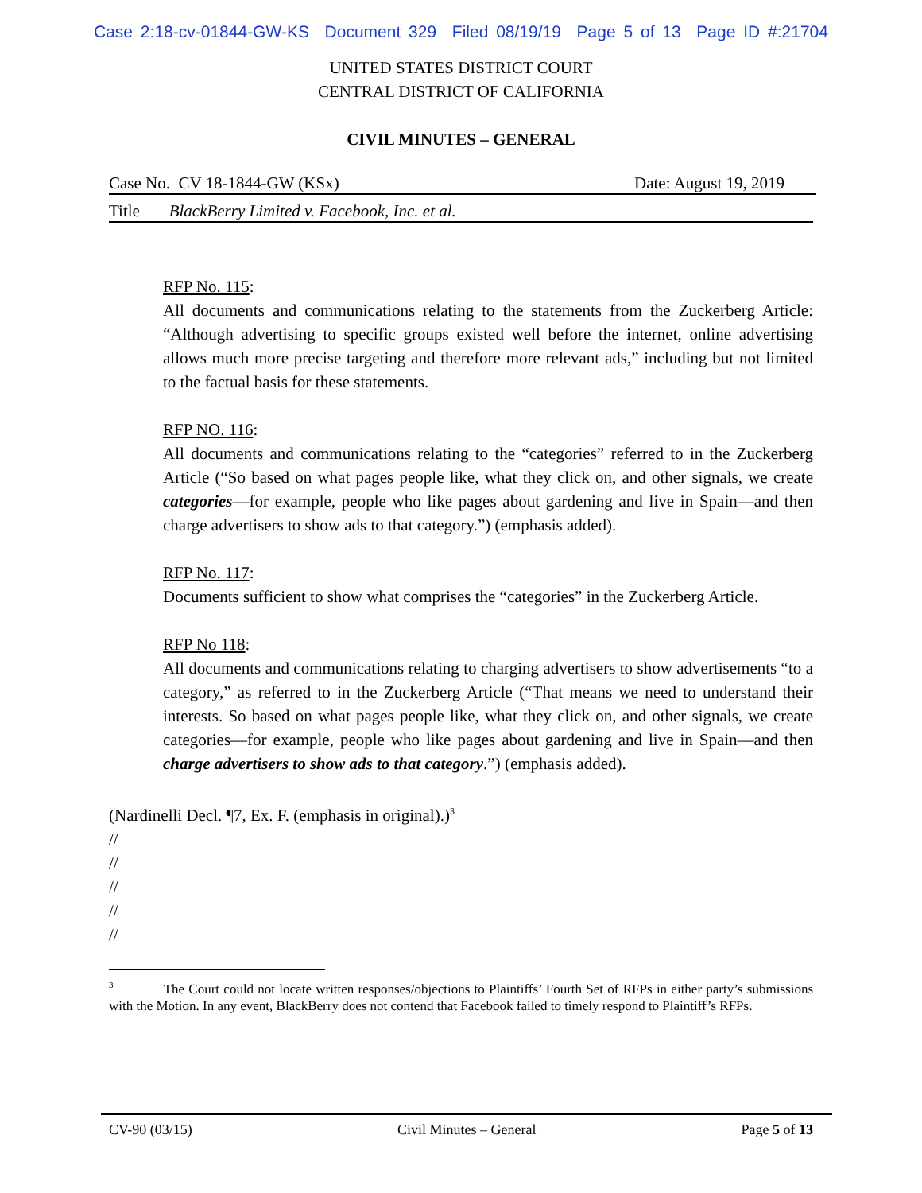Case 2:18-cv-01844-GW-KS Document 329 Filed 08/19/19 Page 5 of 13 Page ID #:21704
UNITED STATES DISTRICT COURT
CENTRAL DISTRICT OF CALIFORNIA
CIVIL MINUTES – GENERAL
Case No. CV 18-1844-GW (KSx) Date: August 19, 2019
Title BlackBerry Limited v. Facebook, Inc. et al.
RFP No. 115:
All documents and communications relating to the statements from the Zuckerberg Article: “Although advertising to specific groups existed well before the internet, online advertising allows much more precise targeting and therefore more relevant ads,” including but not limited to the factual basis for these statements.
RFP NO. 116:
All documents and communications relating to the “categories” referred to in the Zuckerberg Article (“So based on what pages people like, what they click on, and other signals, we create categories—for example, people who like pages about gardening and live in Spain—and then charge advertisers to show ads to that category.”) (emphasis added).
RFP No. 117:
Documents sufficient to show what comprises the “categories” in the Zuckerberg Article.
RFP No 118:
All documents and communications relating to charging advertisers to show advertisements “to a category,” as referred to in the Zuckerberg Article (“That means we need to understand their interests. So based on what pages people like, what they click on, and other signals, we create categories—for example, people who like pages about gardening and live in Spain—and then charge advertisers to show ads to that category.”) (emphasis added).
(Nardinelli Decl. ¶7, Ex. F. (emphasis in original).)<sup>3</sup>
//
//
//
//
//
<sup>3</sup> The Court could not locate written responses/objections to Plaintiffs’ Fourth Set of RFPs in either party’s submissions with the Motion. In any event, BlackBerry does not contend that Facebook failed to timely respond to Plaintiff’s RFPs.
CV-90 (03/15) Civil Minutes – General Page 5 of 13